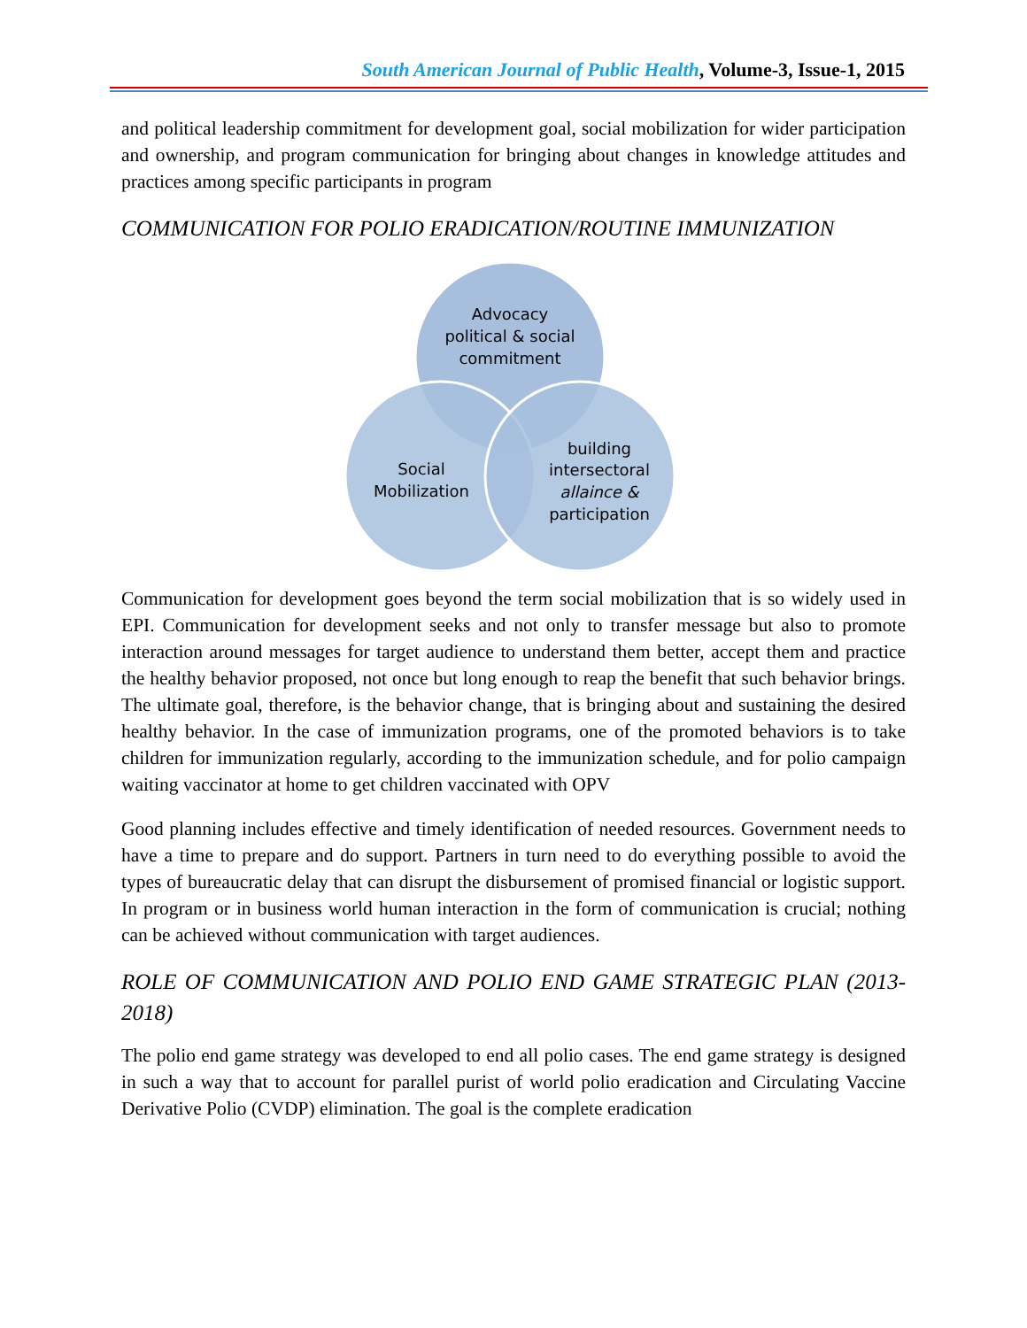South American Journal of Public Health, Volume-3, Issue-1, 2015
and political leadership commitment for development goal, social mobilization for wider participation and ownership, and program communication for bringing about changes in knowledge attitudes and practices among specific participants in program
COMMUNICATION FOR POLIO ERADICATION/ROUTINE IMMUNIZATION
Advocacy
political & social
commitment
Social
Mobilization
building
intersectoral
allaince &
participation
Communication for development goes beyond the term social mobilization that is so widely used in EPI. Communication for development seeks and not only to transfer message but also to promote interaction around messages for target audience to understand them better, accept them and practice the healthy behavior proposed, not once but long enough to reap the benefit that such behavior brings. The ultimate goal, therefore, is the behavior change, that is bringing about and sustaining the desired healthy behavior. In the case of immunization programs, one of the promoted behaviors is to take children for immunization regularly, according to the immunization schedule, and for polio campaign waiting vaccinator at home to get children vaccinated with OPV
Good planning includes effective and timely identification of needed resources. Government needs to have a time to prepare and do support. Partners in turn need to do everything possible to avoid the types of bureaucratic delay that can disrupt the disbursement of promised financial or logistic support. In program or in business world human interaction in the form of communication is crucial; nothing can be achieved without communication with target audiences.
ROLE OF COMMUNICATION AND POLIO END GAME STRATEGIC PLAN (2013-2018)
The polio end game strategy was developed to end all polio cases. The end game strategy is designed in such a way that to account for parallel purist of world polio eradication and Circulating Vaccine Derivative Polio (CVDP) elimination. The goal is the complete eradication